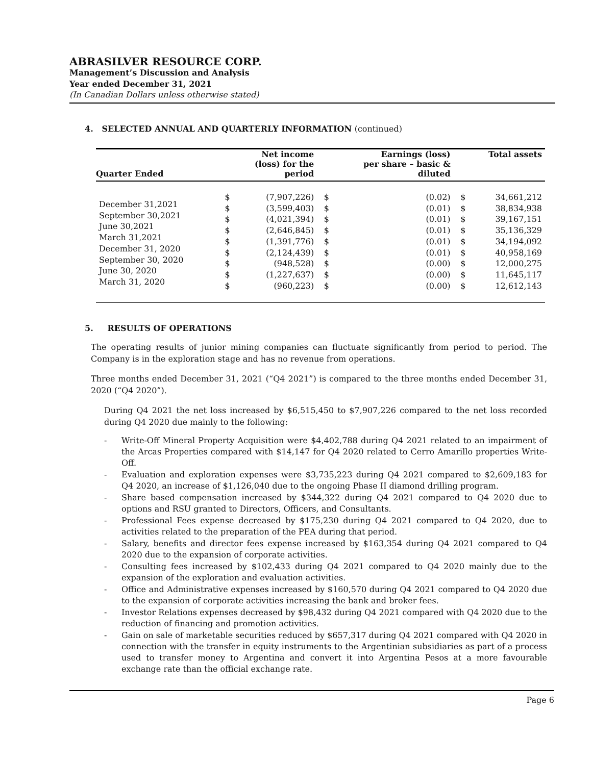ABRASILVER RESOURCE CORP.
Management’s Discussion and Analysis
Year ended December 31, 2021
(In Canadian Dollars unless otherwise stated)
4. SELECTED ANNUAL AND QUARTERLY INFORMATION (continued)
| Quarter Ended | | Net income (loss) for the period | | Earnings (loss) per share – basic & diluted | | Total assets |
| --- | --- | --- | --- | --- | --- | --- |
| December 31,2021 September 30,2021 June 30,2021 March 31,2021 December 31, 2020 September 30, 2020 June 30, 2020 March 31, 2020 | $ $ $ $ $ $ $ $ $ | (7,907,226) (3,599,403) (4,021,394) (2,646,845) (1,391,776) (2,124,439) (948,528) (1,227,637) (960,223) | $ $ $ $ $ $ $ $ $ | (0.02) (0.01) (0.01) (0.01) (0.01) (0.01) (0.00) (0.00) (0.00) | $ $ $ $ $ $ $ $ $ | 34,661,212 38,834,938 39,167,151 35,136,329 34,194,092 40,958,169 12,000,275 11,645,117 12,612,143 |
5. RESULTS OF OPERATIONS
The operating results of junior mining companies can fluctuate significantly from period to period. The Company is in the exploration stage and has no revenue from operations.
Three months ended December 31, 2021 (“Q4 2021”) is compared to the three months ended December 31, 2020 (“Q4 2020”).
During Q4 2021 the net loss increased by $6,515,450 to $7,907,226 compared to the net loss recorded during Q4 2020 due mainly to the following:
- Write-Off Mineral Property Acquisition were $4,402,788 during Q4 2021 related to an impairment of the Arcas Properties compared with $14,147 for Q4 2020 related to Cerro Amarillo properties Write-Off.
- Evaluation and exploration expenses were $3,735,223 during Q4 2021 compared to $2,609,183 for Q4 2020, an increase of $1,126,040 due to the ongoing Phase II diamond drilling program.
- Share based compensation increased by $344,322 during Q4 2021 compared to Q4 2020 due to options and RSU granted to Directors, Officers, and Consultants.
- Professional Fees expense decreased by $175,230 during Q4 2021 compared to Q4 2020, due to activities related to the preparation of the PEA during that period.
- Salary, benefits and director fees expense increased by $163,354 during Q4 2021 compared to Q4 2020 due to the expansion of corporate activities.
- Consulting fees increased by $102,433 during Q4 2021 compared to Q4 2020 mainly due to the expansion of the exploration and evaluation activities.
- Office and Administrative expenses increased by $160,570 during Q4 2021 compared to Q4 2020 due to the expansion of corporate activities increasing the bank and broker fees.
- Investor Relations expenses decreased by $98,432 during Q4 2021 compared with Q4 2020 due to the reduction of financing and promotion activities.
- Gain on sale of marketable securities reduced by $657,317 during Q4 2021 compared with Q4 2020 in connection with the transfer in equity instruments to the Argentinian subsidiaries as part of a process used to transfer money to Argentina and convert it into Argentina Pesos at a more favourable exchange rate than the official exchange rate.
Page 6